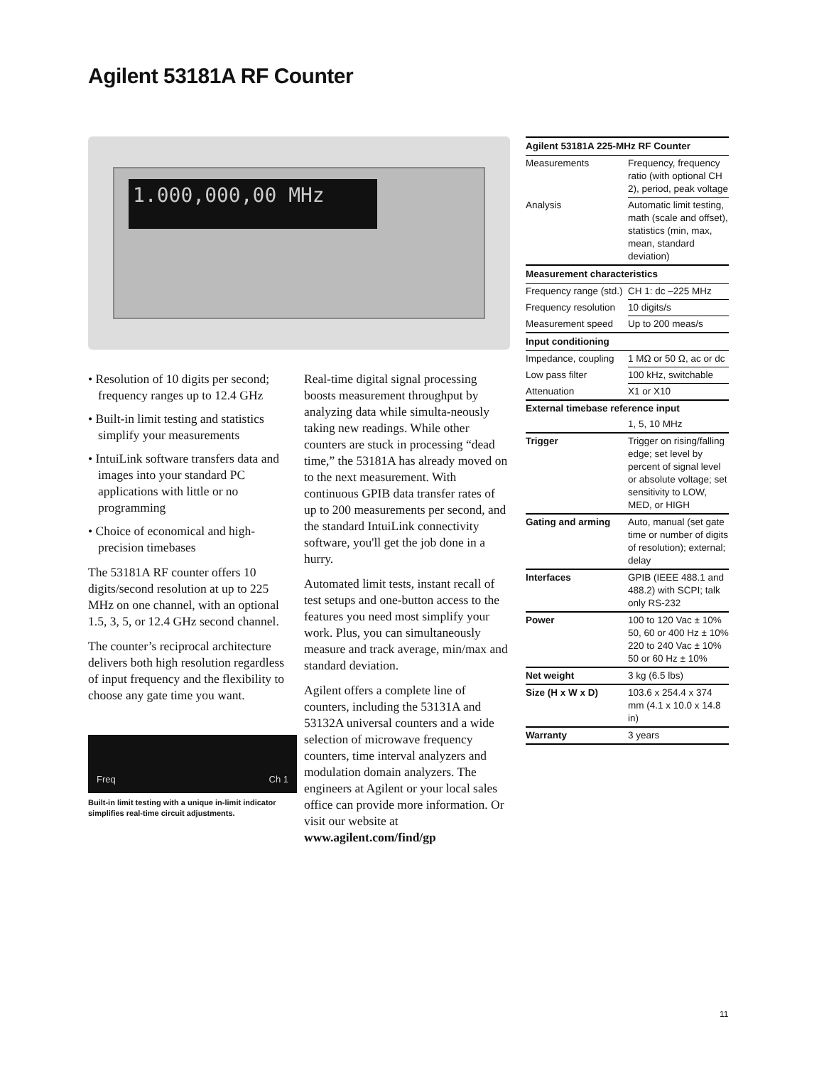Agilent 53181A RF Counter
1.000,000,00 MHz
• Resolution of 10 digits per second; frequency ranges up to 12.4 GHz
• Built-in limit testing and statistics simplify your measurements
• IntuiLink software transfers data and images into your standard PC applications with little or no programming
• Choice of economical and high-precision timebases
The 53181A RF counter offers 10 digits/second resolution at up to 225 MHz on one channel, with an optional 1.5, 3, 5, or 12.4 GHz second channel.
The counter’s reciprocal architecture delivers both high resolution regardless of input frequency and the flexibility to choose any gate time you want.
Freq Ch 1
Built-in limit testing with a unique in-limit indicator simplifies real-time circuit adjustments.
Real-time digital signal processing boosts measurement throughput by analyzing data while simulta-neously taking new readings. While other counters are stuck in processing “dead time,” the 53181A has already moved on to the next measurement. With continuous GPIB data transfer rates of up to 200 measurements per second, and the standard IntuiLink connectivity software, you'll get the job done in a hurry.
Automated limit tests, instant recall of test setups and one-button access to the features you need most simplify your work. Plus, you can simultaneously measure and track average, min/max and standard deviation.
Agilent offers a complete line of counters, including the 53131A and 53132A universal counters and a wide selection of microwave frequency counters, time interval analyzers and modulation domain analyzers. The engineers at Agilent or your local sales office can provide more information. Or visit our website at www.agilent.com/find/gp
| Agilent 53181A 225-MHz RF Counter | |
| --- | --- |
| Measurements | Frequency, frequency ratio (with optional CH 2), period, peak voltage |
| Analysis | Automatic limit testing, math (scale and offset), statistics (min, max, mean, standard deviation) |
| Measurement characteristics | |
| Frequency range (std.) | CH 1: dc –225 MHz |
| Frequency resolution | 10 digits/s |
| Measurement speed | Up to 200 meas/s |
| Input conditioning | |
| Impedance, coupling | 1 MΩ or 50 Ω, ac or dc |
| Low pass filter | 100 kHz, switchable |
| Attenuation | X1 or X10 |
| External timebase reference input | |
| | 1, 5, 10 MHz |
| Trigger | Trigger on rising/falling edge; set level by percent of signal level or absolute voltage; set sensitivity to LOW, MED, or HIGH |
| Gating and arming | Auto, manual (set gate time or number of digits of resolution); external; delay |
| Interfaces | GPIB (IEEE 488.1 and 488.2) with SCPI; talk only RS-232 |
| Power | 100 to 120 Vac ± 10% 50, 60 or 400 Hz ± 10% 220 to 240 Vac ± 10% 50 or 60 Hz ± 10% |
| Net weight | 3 kg (6.5 lbs) |
| Size (H x W x D) | 103.6 x 254.4 x 374 mm (4.1 x 10.0 x 14.8 in) |
| Warranty | 3 years |
11